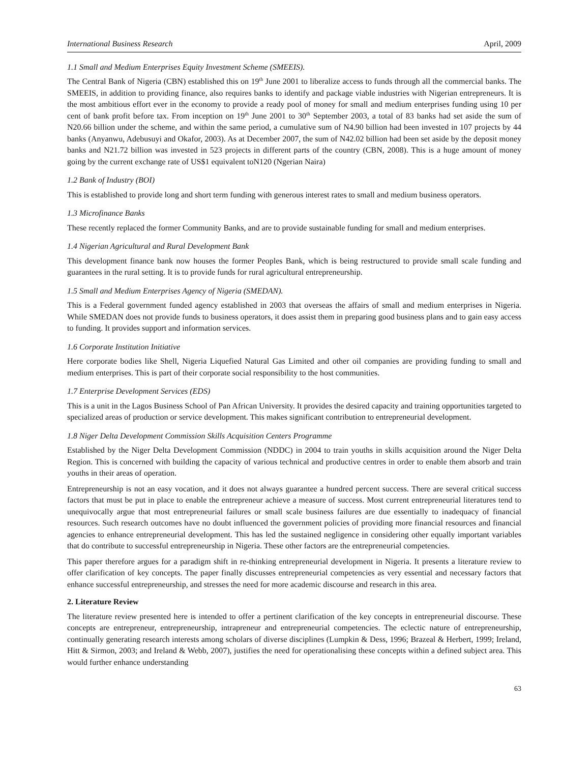International Business Research April, 2009
1.1 Small and Medium Enterprises Equity Investment Scheme (SMEEIS).
The Central Bank of Nigeria (CBN) established this on 19<sup>th</sup> June 2001 to liberalize access to funds through all the commercial banks. The SMEEIS, in addition to providing finance, also requires banks to identify and package viable industries with Nigerian entrepreneurs. It is the most ambitious effort ever in the economy to provide a ready pool of money for small and medium enterprises funding using 10 per cent of bank profit before tax. From inception on 19<sup>th</sup> June 2001 to 30<sup>th</sup> September 2003, a total of 83 banks had set aside the sum of N20.66 billion under the scheme, and within the same period, a cumulative sum of N4.90 billion had been invested in 107 projects by 44 banks (Anyanwu, Adebusuyi and Okafor, 2003). As at December 2007, the sum of N42.02 billion had been set aside by the deposit money banks and N21.72 billion was invested in 523 projects in different parts of the country (CBN, 2008). This is a huge amount of money going by the current exchange rate of US$1 equivalent toN120 (Ngerian Naira)
1.2 Bank of Industry (BOI)
This is established to provide long and short term funding with generous interest rates to small and medium business operators.
1.3 Microfinance Banks
These recently replaced the former Community Banks, and are to provide sustainable funding for small and medium enterprises.
1.4 Nigerian Agricultural and Rural Development Bank
This development finance bank now houses the former Peoples Bank, which is being restructured to provide small scale funding and guarantees in the rural setting. It is to provide funds for rural agricultural entrepreneurship.
1.5 Small and Medium Enterprises Agency of Nigeria (SMEDAN).
This is a Federal government funded agency established in 2003 that overseas the affairs of small and medium enterprises in Nigeria. While SMEDAN does not provide funds to business operators, it does assist them in preparing good business plans and to gain easy access to funding. It provides support and information services.
1.6 Corporate Institution Initiative
Here corporate bodies like Shell, Nigeria Liquefied Natural Gas Limited and other oil companies are providing funding to small and medium enterprises. This is part of their corporate social responsibility to the host communities.
1.7 Enterprise Development Services (EDS)
This is a unit in the Lagos Business School of Pan African University. It provides the desired capacity and training opportunities targeted to specialized areas of production or service development. This makes significant contribution to entrepreneurial development.
1.8 Niger Delta Development Commission Skills Acquisition Centers Programme
Established by the Niger Delta Development Commission (NDDC) in 2004 to train youths in skills acquisition around the Niger Delta Region. This is concerned with building the capacity of various technical and productive centres in order to enable them absorb and train youths in their areas of operation.
Entrepreneurship is not an easy vocation, and it does not always guarantee a hundred percent success. There are several critical success factors that must be put in place to enable the entrepreneur achieve a measure of success. Most current entrepreneurial literatures tend to unequivocally argue that most entrepreneurial failures or small scale business failures are due essentially to inadequacy of financial resources. Such research outcomes have no doubt influenced the government policies of providing more financial resources and financial agencies to enhance entrepreneurial development. This has led the sustained negligence in considering other equally important variables that do contribute to successful entrepreneurship in Nigeria. These other factors are the entrepreneurial competencies.
This paper therefore argues for a paradigm shift in re-thinking entrepreneurial development in Nigeria. It presents a literature review to offer clarification of key concepts. The paper finally discusses entrepreneurial competencies as very essential and necessary factors that enhance successful entrepreneurship, and stresses the need for more academic discourse and research in this area.
2. Literature Review
The literature review presented here is intended to offer a pertinent clarification of the key concepts in entrepreneurial discourse. These concepts are entrepreneur, entrepreneurship, intrapreneur and entrepreneurial competencies. The eclectic nature of entrepreneurship, continually generating research interests among scholars of diverse disciplines (Lumpkin & Dess, 1996; Brazeal & Herbert, 1999; Ireland, Hitt & Sirmon, 2003; and Ireland & Webb, 2007), justifies the need for operationalising these concepts within a defined subject area. This would further enhance understanding
63